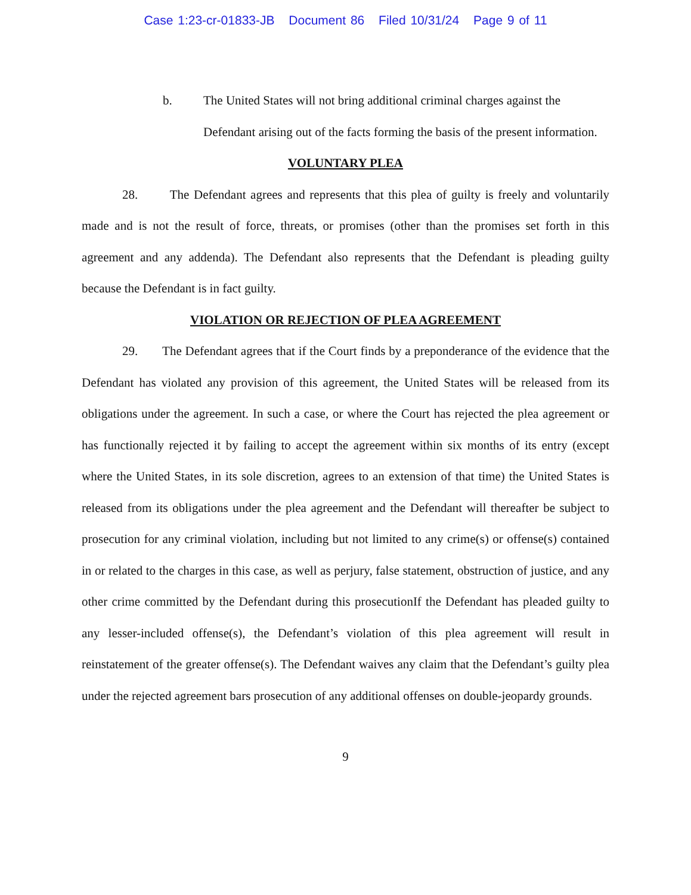Case 1:23-cr-01833-JB Document 86 Filed 10/31/24 Page 9 of 11
b. The United States will not bring additional criminal charges against the Defendant arising out of the facts forming the basis of the present information.
VOLUNTARY PLEA
28. The Defendant agrees and represents that this plea of guilty is freely and voluntarily made and is not the result of force, threats, or promises (other than the promises set forth in this agreement and any addenda). The Defendant also represents that the Defendant is pleading guilty because the Defendant is in fact guilty.
VIOLATION OR REJECTION OF PLEA AGREEMENT
29. The Defendant agrees that if the Court finds by a preponderance of the evidence that the Defendant has violated any provision of this agreement, the United States will be released from its obligations under the agreement. In such a case, or where the Court has rejected the plea agreement or has functionally rejected it by failing to accept the agreement within six months of its entry (except where the United States, in its sole discretion, agrees to an extension of that time) the United States is released from its obligations under the plea agreement and the Defendant will thereafter be subject to prosecution for any criminal violation, including but not limited to any crime(s) or offense(s) contained in or related to the charges in this case, as well as perjury, false statement, obstruction of justice, and any other crime committed by the Defendant during this prosecutionIf the Defendant has pleaded guilty to any lesser-included offense(s), the Defendant’s violation of this plea agreement will result in reinstatement of the greater offense(s). The Defendant waives any claim that the Defendant’s guilty plea under the rejected agreement bars prosecution of any additional offenses on double-jeopardy grounds.
9